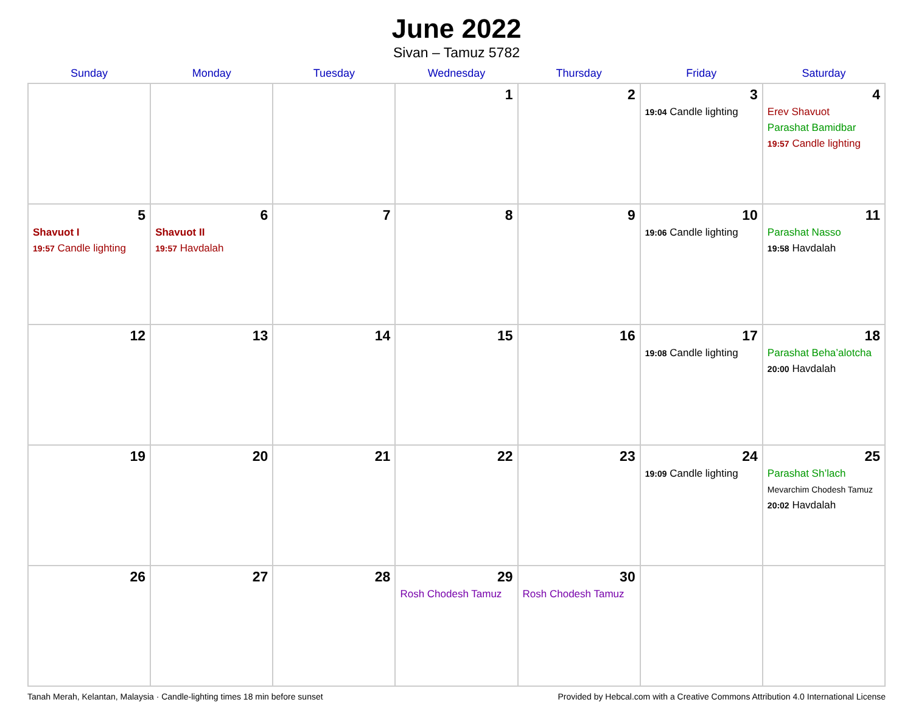June 2022
Sivan – Tamuz 5782
| Sunday | Monday | Tuesday | Wednesday | Thursday | Friday | Saturday |
| --- | --- | --- | --- | --- | --- | --- |
| | | | 1 | 2 | 3 19:04 Candle lighting | 4 Erev Shavuot Parashat Bamidbar 19:57 Candle lighting |
| 5 Shavuot I 19:57 Candle lighting | 6 Shavuot II 19:57 Havdalah | 7 | 8 | 9 | 10 19:06 Candle lighting | 11 Parashat Nasso 19:58 Havdalah |
| 12 | 13 | 14 | 15 | 16 | 17 19:08 Candle lighting | 18 Parashat Beha’alotcha 20:00 Havdalah |
| 19 | 20 | 21 | 22 | 23 | 24 19:09 Candle lighting | 25 Parashat Sh’lach Mevarchim Chodesh Tamuz 20:02 Havdalah |
| 26 | 27 | 28 | 29 Rosh Chodesh Tamuz | 30 Rosh Chodesh Tamuz | | |
Tanah Merah, Kelantan, Malaysia · Candle-lighting times 18 min before sunset Provided by Hebcal.com with a Creative Commons Attribution 4.0 International License